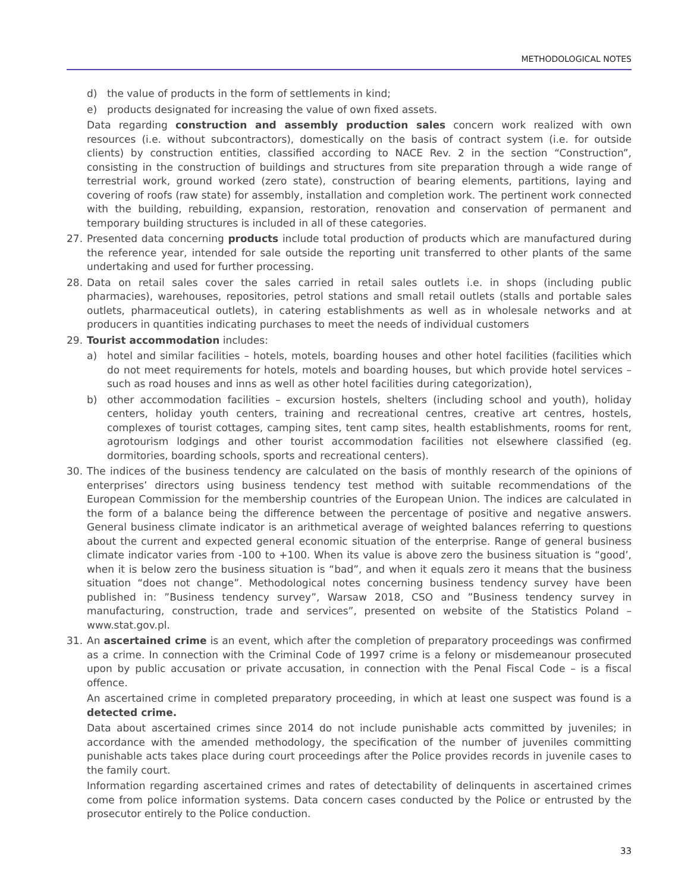METHODOLOGICAL NOTES
d) the value of products in the form of settlements in kind;
e) products designated for increasing the value of own fixed assets.
Data regarding construction and assembly production sales concern work realized with own resources (i.e. without subcontractors), domestically on the basis of contract system (i.e. for outside clients) by construction entities, classified according to NACE Rev. 2 in the section “Construction”, consisting in the construction of buildings and structures from site preparation through a wide range of terrestrial work, ground worked (zero state), construction of bearing elements, partitions, laying and covering of roofs (raw state) for assembly, installation and completion work. The pertinent work connected with the building, rebuilding, expansion, restoration, renovation and conservation of permanent and temporary building structures is included in all of these categories.
27. Presented data concerning products include total production of products which are manufactured during the reference year, intended for sale outside the reporting unit transferred to other plants of the same undertaking and used for further processing.
28. Data on retail sales cover the sales carried in retail sales outlets i.e. in shops (including public pharmacies), warehouses, repositories, petrol stations and small retail outlets (stalls and portable sales outlets, pharmaceutical outlets), in catering establishments as well as in wholesale networks and at producers in quantities indicating purchases to meet the needs of individual customers
29. Tourist accommodation includes:
a) hotel and similar facilities – hotels, motels, boarding houses and other hotel facilities (facilities which do not meet requirements for hotels, motels and boarding houses, but which provide hotel services – such as road houses and inns as well as other hotel facilities during categorization),
b) other accommodation facilities – excursion hostels, shelters (including school and youth), holiday centers, holiday youth centers, training and recreational centres, creative art centres, hostels, complexes of tourist cottages, camping sites, tent camp sites, health establishments, rooms for rent, agrotourism lodgings and other tourist accommodation facilities not elsewhere classified (eg. dormitories, boarding schools, sports and recreational centers).
30. The indices of the business tendency are calculated on the basis of monthly research of the opinions of enterprises’ directors using business tendency test method with suitable recommendations of the European Commission for the membership countries of the European Union. The indices are calculated in the form of a balance being the difference between the percentage of positive and negative answers. General business climate indicator is an arithmetical average of weighted balances referring to questions about the current and expected general economic situation of the enterprise. Range of general business climate indicator varies from -100 to +100. When its value is above zero the business situation is “good’, when it is below zero the business situation is “bad”, and when it equals zero it means that the business situation “does not change”. Methodological notes concerning business tendency survey have been published in: ”Business tendency survey”, Warsaw 2018, CSO and ”Business tendency survey in manufacturing, construction, trade and services”, presented on website of the Statistics Poland – www.stat.gov.pl.
31. An ascertained crime is an event, which after the completion of preparatory proceedings was confirmed as a crime. In connection with the Criminal Code of 1997 crime is a felony or misdemeanour prosecuted upon by public accusation or private accusation, in connection with the Penal Fiscal Code – is a fiscal offence.
An ascertained crime in completed preparatory proceeding, in which at least one suspect was found is a detected crime.
Data about ascertained crimes since 2014 do not include punishable acts committed by juveniles; in accordance with the amended methodology, the specification of the number of juveniles committing punishable acts takes place during court proceedings after the Police provides records in juvenile cases to the family court.
Information regarding ascertained crimes and rates of detectability of delinquents in ascertained crimes come from police information systems. Data concern cases conducted by the Police or entrusted by the prosecutor entirely to the Police conduction.
33